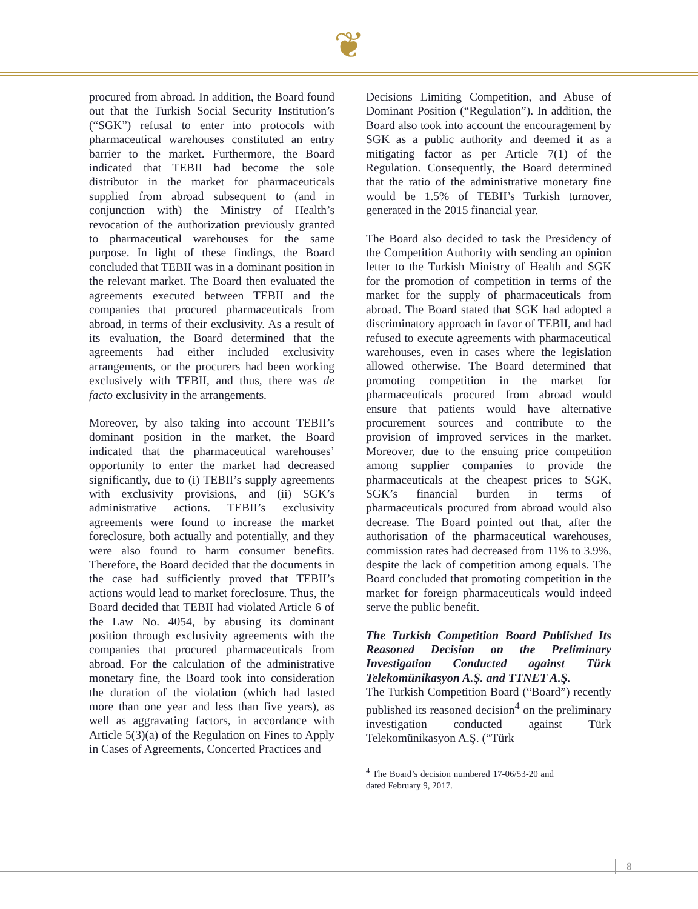❦
procured from abroad. In addition, the Board found out that the Turkish Social Security Institution’s (“SGK”) refusal to enter into protocols with pharmaceutical warehouses constituted an entry barrier to the market. Furthermore, the Board indicated that TEBII had become the sole distributor in the market for pharmaceuticals supplied from abroad subsequent to (and in conjunction with) the Ministry of Health’s revocation of the authorization previously granted to pharmaceutical warehouses for the same purpose. In light of these findings, the Board concluded that TEBII was in a dominant position in the relevant market. The Board then evaluated the agreements executed between TEBII and the companies that procured pharmaceuticals from abroad, in terms of their exclusivity. As a result of its evaluation, the Board determined that the agreements had either included exclusivity arrangements, or the procurers had been working exclusively with TEBII, and thus, there was de facto exclusivity in the arrangements.
Moreover, by also taking into account TEBII’s dominant position in the market, the Board indicated that the pharmaceutical warehouses’ opportunity to enter the market had decreased significantly, due to (i) TEBII’s supply agreements with exclusivity provisions, and (ii) SGK’s administrative actions. TEBII’s exclusivity agreements were found to increase the market foreclosure, both actually and potentially, and they were also found to harm consumer benefits. Therefore, the Board decided that the documents in the case had sufficiently proved that TEBII’s actions would lead to market foreclosure. Thus, the Board decided that TEBII had violated Article 6 of the Law No. 4054, by abusing its dominant position through exclusivity agreements with the companies that procured pharmaceuticals from abroad. For the calculation of the administrative monetary fine, the Board took into consideration the duration of the violation (which had lasted more than one year and less than five years), as well as aggravating factors, in accordance with Article 5(3)(a) of the Regulation on Fines to Apply in Cases of Agreements, Concerted Practices and
Decisions Limiting Competition, and Abuse of Dominant Position (“Regulation”). In addition, the Board also took into account the encouragement by SGK as a public authority and deemed it as a mitigating factor as per Article 7(1) of the Regulation. Consequently, the Board determined that the ratio of the administrative monetary fine would be 1.5% of TEBII’s Turkish turnover, generated in the 2015 financial year.
The Board also decided to task the Presidency of the Competition Authority with sending an opinion letter to the Turkish Ministry of Health and SGK for the promotion of competition in terms of the market for the supply of pharmaceuticals from abroad. The Board stated that SGK had adopted a discriminatory approach in favor of TEBII, and had refused to execute agreements with pharmaceutical warehouses, even in cases where the legislation allowed otherwise. The Board determined that promoting competition in the market for pharmaceuticals procured from abroad would ensure that patients would have alternative procurement sources and contribute to the provision of improved services in the market. Moreover, due to the ensuing price competition among supplier companies to provide the pharmaceuticals at the cheapest prices to SGK, SGK’s financial burden in terms of pharmaceuticals procured from abroad would also decrease. The Board pointed out that, after the authorisation of the pharmaceutical warehouses, commission rates had decreased from 11% to 3.9%, despite the lack of competition among equals. The Board concluded that promoting competition in the market for foreign pharmaceuticals would indeed serve the public benefit.
The Turkish Competition Board Published Its Reasoned Decision on the Preliminary Investigation Conducted against Türk Telekomünikasyon A.Ş. and TTNET A.Ş.
The Turkish Competition Board (“Board”) recently published its reasoned decision<sup>4</sup> on the preliminary investigation conducted against Türk Telekomünikasyon A.Ş. (“Türk
<sup>4</sup> The Board’s decision numbered 17-06/53-20 and dated February 9, 2017.
8